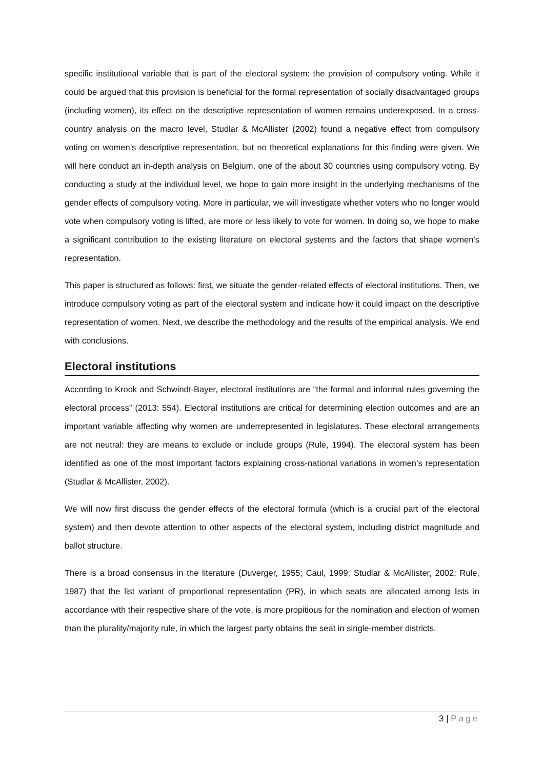specific institutional variable that is part of the electoral system: the provision of compulsory voting. While it could be argued that this provision is beneficial for the formal representation of socially disadvantaged groups (including women), its effect on the descriptive representation of women remains underexposed. In a cross-country analysis on the macro level, Studlar & McAllister (2002) found a negative effect from compulsory voting on women’s descriptive representation, but no theoretical explanations for this finding were given. We will here conduct an in-depth analysis on Belgium, one of the about 30 countries using compulsory voting. By conducting a study at the individual level, we hope to gain more insight in the underlying mechanisms of the gender effects of compulsory voting. More in particular, we will investigate whether voters who no longer would vote when compulsory voting is lifted, are more or less likely to vote for women. In doing so, we hope to make a significant contribution to the existing literature on electoral systems and the factors that shape women’s representation.
This paper is structured as follows: first, we situate the gender-related effects of electoral institutions. Then, we introduce compulsory voting as part of the electoral system and indicate how it could impact on the descriptive representation of women. Next, we describe the methodology and the results of the empirical analysis. We end with conclusions.
Electoral institutions
According to Krook and Schwindt-Bayer, electoral institutions are “the formal and informal rules governing the electoral process” (2013: 554). Electoral institutions are critical for determining election outcomes and are an important variable affecting why women are underrepresented in legislatures. These electoral arrangements are not neutral: they are means to exclude or include groups (Rule, 1994). The electoral system has been identified as one of the most important factors explaining cross-national variations in women’s representation (Studlar & McAllister, 2002).
We will now first discuss the gender effects of the electoral formula (which is a crucial part of the electoral system) and then devote attention to other aspects of the electoral system, including district magnitude and ballot structure.
There is a broad consensus in the literature (Duverger, 1955; Caul, 1999; Studlar & McAllister, 2002; Rule, 1987) that the list variant of proportional representation (PR), in which seats are allocated among lists in accordance with their respective share of the vote, is more propitious for the nomination and election of women than the plurality/majority rule, in which the largest party obtains the seat in single-member districts.
3 | Page